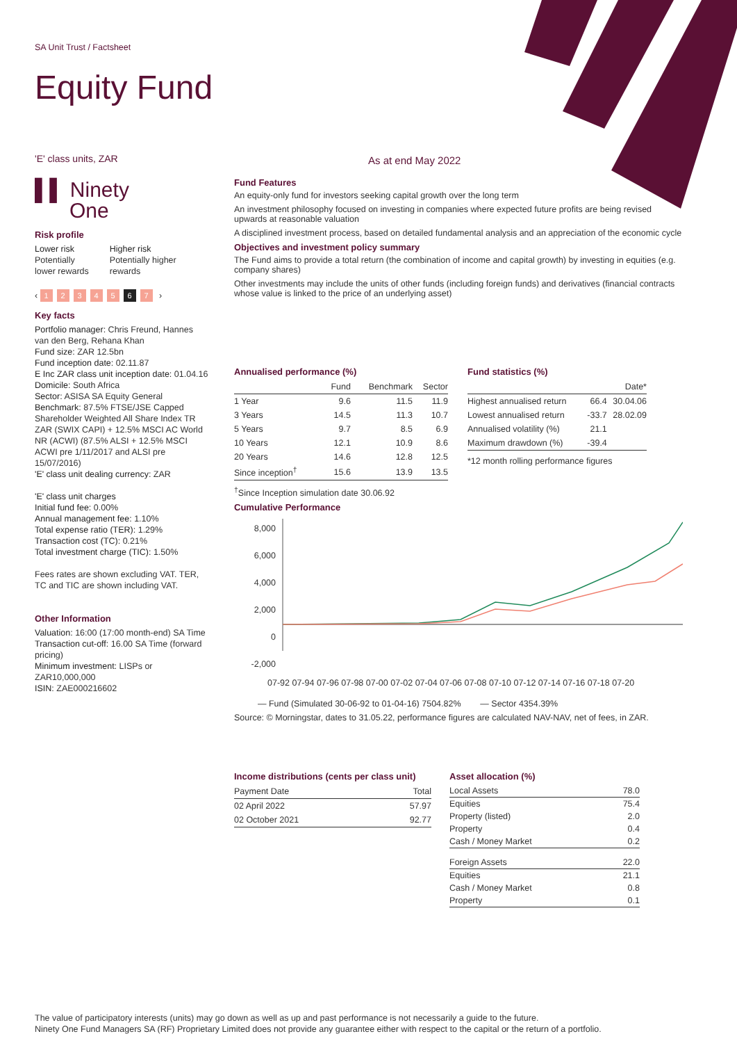SA Unit Trust / Factsheet
Equity Fund
As at end May 2022
'E' class units, ZAR
▌▌ Ninety
One
Risk profile
Lower risk
Potentially
lower rewards
Higher risk
Potentially higher
rewards
‹ 1234567 ›
Key facts
Portfolio manager: Chris Freund, Hannes van den Berg, Rehana Khan
Fund size: ZAR 12.5bn
Fund inception date: 02.11.87
E Inc ZAR class unit inception date: 01.04.16
Domicile: South Africa
Sector: ASISA SA Equity General
Benchmark: 87.5% FTSE/JSE Capped Shareholder Weighted All Share Index TR ZAR (SWIX CAPI) + 12.5% MSCI AC World NR (ACWI) (87.5% ALSI + 12.5% MSCI ACWI pre 1/11/2017 and ALSI pre 15/07/2016)
'E' class unit dealing currency: ZAR
'E' class unit charges
Initial fund fee: 0.00%
Annual management fee: 1.10%
Total expense ratio (TER): 1.29%
Transaction cost (TC): 0.21%
Total investment charge (TIC): 1.50%
Fees rates are shown excluding VAT. TER, TC and TIC are shown including VAT.
Other Information
Valuation: 16:00 (17:00 month-end) SA Time
Transaction cut-off: 16.00 SA Time (forward pricing)
Minimum investment: LISPs or ZAR10,000,000
ISIN: ZAE000216602
Fund Features
An equity-only fund for investors seeking capital growth over the long term
An investment philosophy focused on investing in companies where expected future profits are being revised upwards at reasonable valuation
A disciplined investment process, based on detailed fundamental analysis and an appreciation of the economic cycle
Objectives and investment policy summary
The Fund aims to provide a total return (the combination of income and capital growth) by investing in equities (e.g. company shares)
Other investments may include the units of other funds (including foreign funds) and derivatives (financial contracts whose value is linked to the price of an underlying asset)
Annualised performance (%)
| | Fund | Benchmark | Sector |
| --- | --- | --- | --- |
| 1 Year | 9.6 | 11.5 | 11.9 |
| 3 Years | 14.5 | 11.3 | 10.7 |
| 5 Years | 9.7 | 8.5 | 6.9 |
| 10 Years | 12.1 | 10.9 | 8.6 |
| 20 Years | 14.6 | 12.8 | 12.5 |
| Since inception<sup>†</sup> | 15.6 | 13.9 | 13.5 |
<sup>†</sup> Since Inception simulation date 30.06.92
Fund statistics (%)
| | | Date* |
| --- | --- | --- |
| Highest annualised return | 66.4 | 30.04.06 |
| Lowest annualised return | -33.7 | 28.02.09 |
| Annualised volatility (%) | 21.1 | |
| Maximum drawdown (%) | -39.4 | |
*12 month rolling performance figures
Cumulative Performance
8,000
6,000
4,000
2,000
0
-2,000
07-92 07-94 07-96 07-98 07-00 07-02 07-04 07-06 07-08 07-10 07-12 07-14 07-16 07-18 07-20
— Fund (Simulated 30-06-92 to 01-04-16) 7504.82% — Sector 4354.39%
Source: © Morningstar, dates to 31.05.22, performance figures are calculated NAV-NAV, net of fees, in ZAR.
Income distributions (cents per class unit)
| Payment Date | Total |
| --- | --- |
| 02 April 2022 | 57.97 |
| 02 October 2021 | 92.77 |
Asset allocation (%)
| Local Assets | 78.0 |
| Equities | 75.4 |
| Property (listed) | 2.0 |
| Property | 0.4 |
| Cash / Money Market | 0.2 |
| Foreign Assets | 22.0 |
| Equities | 21.1 |
| Cash / Money Market | 0.8 |
| Property | 0.1 |
The value of participatory interests (units) may go down as well as up and past performance is not necessarily a guide to the future.
Ninety One Fund Managers SA (RF) Proprietary Limited does not provide any guarantee either with respect to the capital or the return of a portfolio.